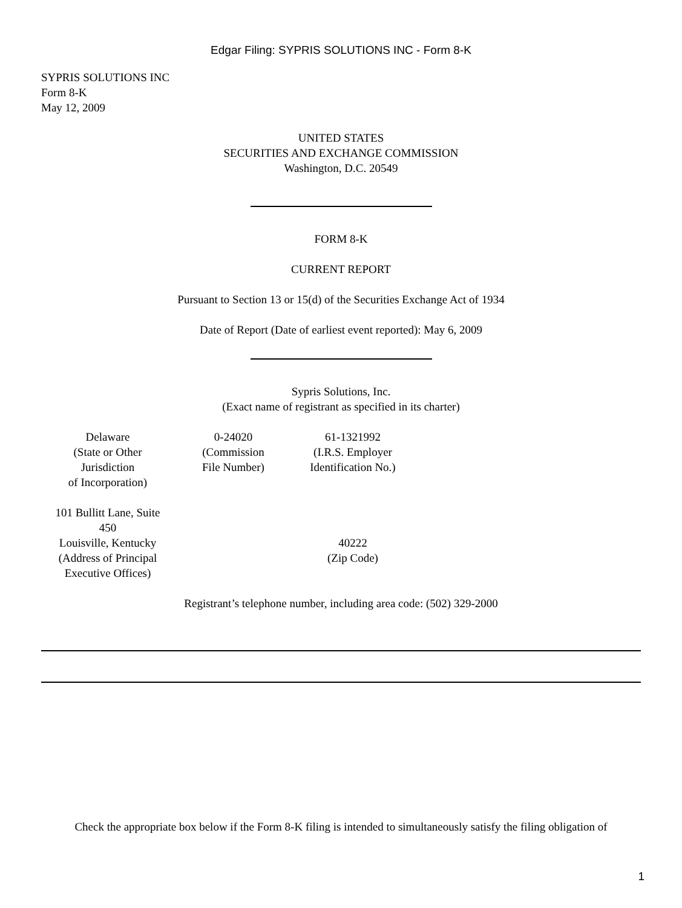Edgar Filing: SYPRIS SOLUTIONS INC - Form 8-K
SYPRIS SOLUTIONS INC
Form 8-K
May 12, 2009
UNITED STATES
SECURITIES AND EXCHANGE COMMISSION
Washington, D.C. 20549
FORM 8-K
CURRENT REPORT
Pursuant to Section 13 or 15(d) of the Securities Exchange Act of 1934
Date of Report (Date of earliest event reported): May 6, 2009
Sypris Solutions, Inc.
(Exact name of registrant as specified in its charter)
| Delaware (State or Other Jurisdiction of Incorporation) | 0-24020 (Commission File Number) | 61-1321992 (I.R.S. Employer Identification No.) |
| 101 Bullitt Lane, Suite 450 Louisville, Kentucky (Address of Principal Executive Offices) | | 40222 (Zip Code) |
Registrant’s telephone number, including area code: (502) 329-2000
Check the appropriate box below if the Form 8-K filing is intended to simultaneously satisfy the filing obligation of
1